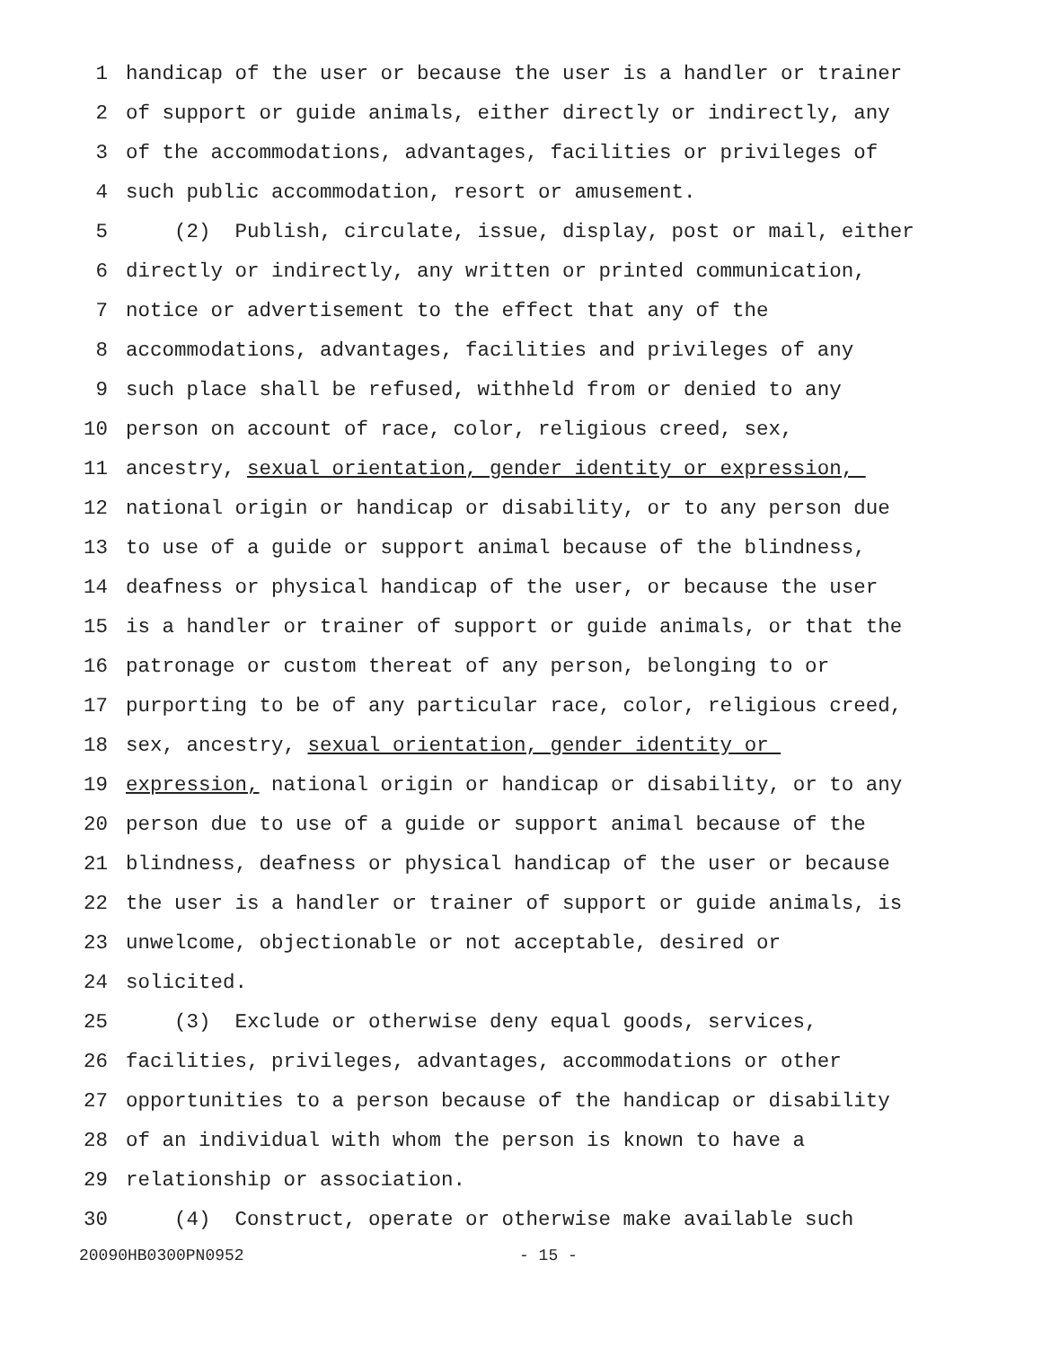1 handicap of the user or because the user is a handler or trainer
2 of support or guide animals, either directly or indirectly, any
3 of the accommodations, advantages, facilities or privileges of
4 such public accommodation, resort or amusement.
5 (2) Publish, circulate, issue, display, post or mail, either
6 directly or indirectly, any written or printed communication,
7 notice or advertisement to the effect that any of the
8 accommodations, advantages, facilities and privileges of any
9 such place shall be refused, withheld from or denied to any
10 person on account of race, color, religious creed, sex,
11 ancestry, sexual orientation, gender identity or expression,
12 national origin or handicap or disability, or to any person due
13 to use of a guide or support animal because of the blindness,
14 deafness or physical handicap of the user, or because the user
15 is a handler or trainer of support or guide animals, or that the
16 patronage or custom thereat of any person, belonging to or
17 purporting to be of any particular race, color, religious creed,
18 sex, ancestry, sexual orientation, gender identity or
19 expression, national origin or handicap or disability, or to any
20 person due to use of a guide or support animal because of the
21 blindness, deafness or physical handicap of the user or because
22 the user is a handler or trainer of support or guide animals, is
23 unwelcome, objectionable or not acceptable, desired or
24 solicited.
25 (3) Exclude or otherwise deny equal goods, services,
26 facilities, privileges, advantages, accommodations or other
27 opportunities to a person because of the handicap or disability
28 of an individual with whom the person is known to have a
29 relationship or association.
30 (4) Construct, operate or otherwise make available such
20090HB0300PN0952 - 15 -